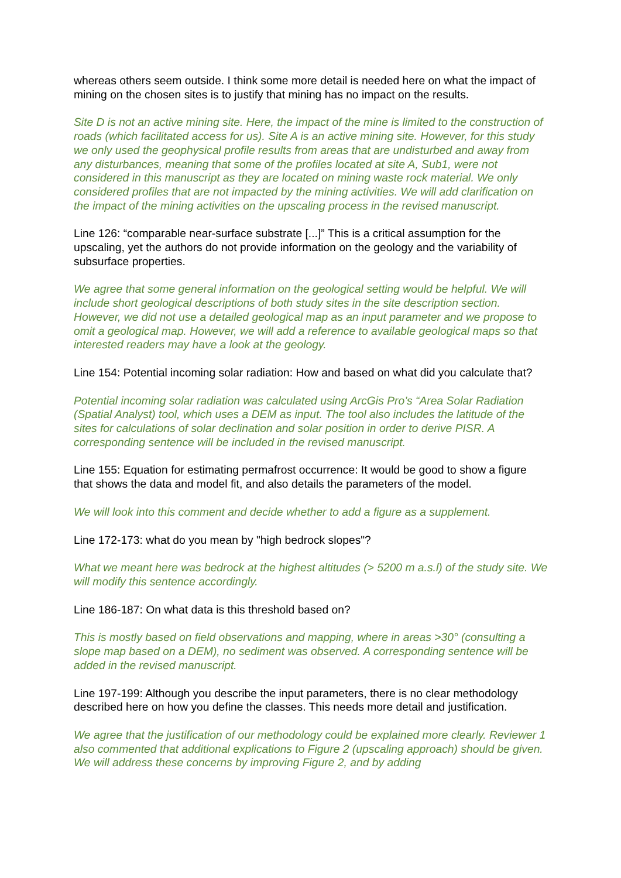whereas others seem outside. I think some more detail is needed here on what the impact of mining on the chosen sites is to justify that mining has no impact on the results.
Site D is not an active mining site. Here, the impact of the mine is limited to the construction of roads (which facilitated access for us). Site A is an active mining site. However, for this study we only used the geophysical profile results from areas that are undisturbed and away from any disturbances, meaning that some of the profiles located at site A, Sub1, were not considered in this manuscript as they are located on mining waste rock material. We only considered profiles that are not impacted by the mining activities. We will add clarification on the impact of the mining activities on the upscaling process in the revised manuscript.
Line 126: “comparable near-surface substrate [...]” This is a critical assumption for the upscaling, yet the authors do not provide information on the geology and the variability of subsurface properties.
We agree that some general information on the geological setting would be helpful. We will include short geological descriptions of both study sites in the site description section. However, we did not use a detailed geological map as an input parameter and we propose to omit a geological map. However, we will add a reference to available geological maps so that interested readers may have a look at the geology.
Line 154: Potential incoming solar radiation: How and based on what did you calculate that?
Potential incoming solar radiation was calculated using ArcGis Pro’s “Area Solar Radiation (Spatial Analyst) tool, which uses a DEM as input. The tool also includes the latitude of the sites for calculations of solar declination and solar position in order to derive PISR. A corresponding sentence will be included in the revised manuscript.
Line 155: Equation for estimating permafrost occurrence: It would be good to show a figure that shows the data and model fit, and also details the parameters of the model.
We will look into this comment and decide whether to add a figure as a supplement.
Line 172-173: what do you mean by "high bedrock slopes"?
What we meant here was bedrock at the highest altitudes (> 5200 m a.s.l) of the study site. We will modify this sentence accordingly.
Line 186-187: On what data is this threshold based on?
This is mostly based on field observations and mapping, where in areas >30° (consulting a slope map based on a DEM), no sediment was observed. A corresponding sentence will be added in the revised manuscript.
Line 197-199: Although you describe the input parameters, there is no clear methodology described here on how you define the classes. This needs more detail and justification.
We agree that the justification of our methodology could be explained more clearly. Reviewer 1 also commented that additional explications to Figure 2 (upscaling approach) should be given. We will address these concerns by improving Figure 2, and by adding